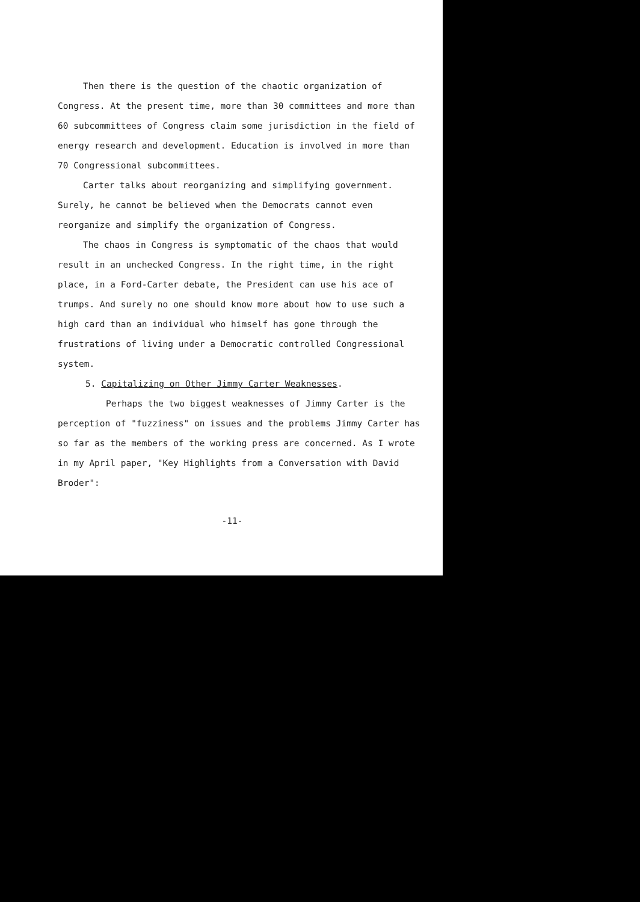Then there is the question of the chaotic organization of Congress. At the present time, more than 30 committees and more than 60 subcommittees of Congress claim some jurisdiction in the field of energy research and development. Education is involved in more than 70 Congressional subcommittees.
Carter talks about reorganizing and simplifying government. Surely, he cannot be believed when the Democrats cannot even reorganize and simplify the organization of Congress.
The chaos in Congress is symptomatic of the chaos that would result in an unchecked Congress. In the right time, in the right place, in a Ford-Carter debate, the President can use his ace of trumps. And surely no one should know more about how to use such a high card than an individual who himself has gone through the frustrations of living under a Democratic controlled Congressional system.
5. Capitalizing on Other Jimmy Carter Weaknesses.
Perhaps the two biggest weaknesses of Jimmy Carter is the perception of "fuzziness" on issues and the problems Jimmy Carter has so far as the members of the working press are concerned. As I wrote in my April paper, "Key Highlights from a Conversation with David Broder":
-11-